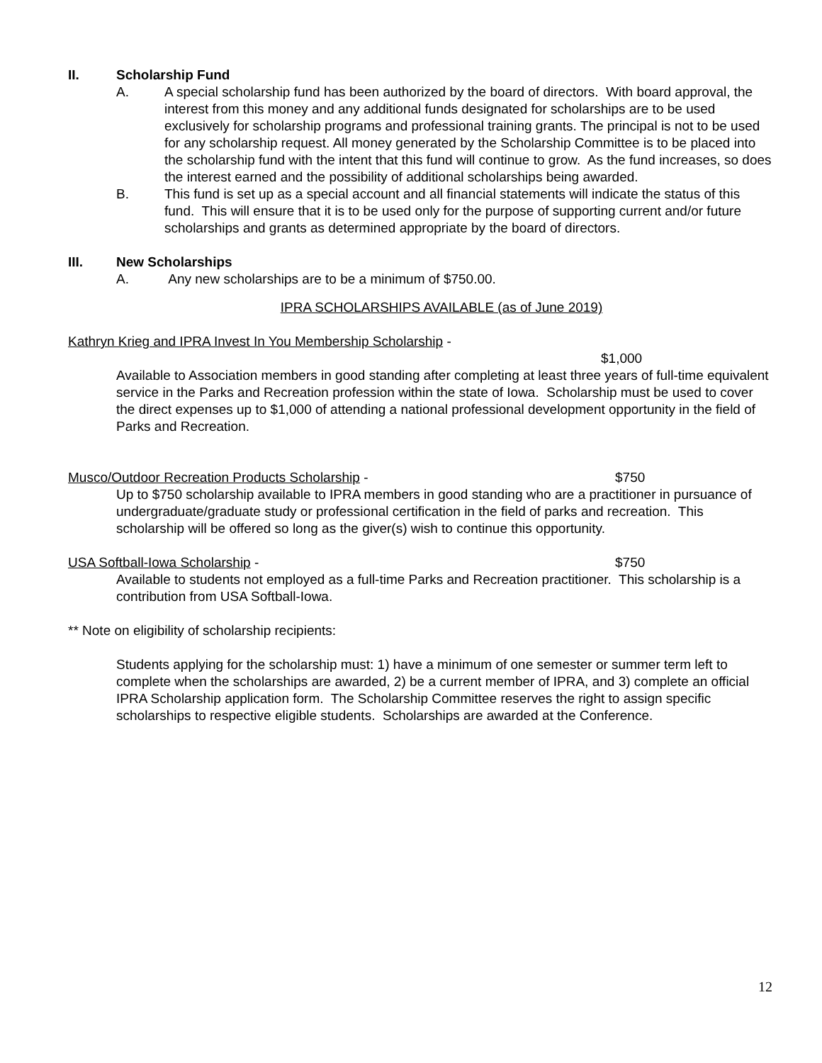II. Scholarship Fund
A. A special scholarship fund has been authorized by the board of directors. With board approval, the interest from this money and any additional funds designated for scholarships are to be used exclusively for scholarship programs and professional training grants. The principal is not to be used for any scholarship request. All money generated by the Scholarship Committee is to be placed into the scholarship fund with the intent that this fund will continue to grow. As the fund increases, so does the interest earned and the possibility of additional scholarships being awarded.
B. This fund is set up as a special account and all financial statements will indicate the status of this fund. This will ensure that it is to be used only for the purpose of supporting current and/or future scholarships and grants as determined appropriate by the board of directors.
III. New Scholarships
A. Any new scholarships are to be a minimum of $750.00.
IPRA SCHOLARSHIPS AVAILABLE (as of June 2019)
Kathryn Krieg and IPRA Invest In You Membership Scholarship -
$1,000
Available to Association members in good standing after completing at least three years of full-time equivalent service in the Parks and Recreation profession within the state of Iowa. Scholarship must be used to cover the direct expenses up to $1,000 of attending a national professional development opportunity in the field of Parks and Recreation.
Musco/Outdoor Recreation Products Scholarship - $750
Up to $750 scholarship available to IPRA members in good standing who are a practitioner in pursuance of undergraduate/graduate study or professional certification in the field of parks and recreation. This scholarship will be offered so long as the giver(s) wish to continue this opportunity.
USA Softball-Iowa Scholarship - $750
Available to students not employed as a full-time Parks and Recreation practitioner. This scholarship is a contribution from USA Softball-Iowa.
** Note on eligibility of scholarship recipients:
Students applying for the scholarship must: 1) have a minimum of one semester or summer term left to complete when the scholarships are awarded, 2) be a current member of IPRA, and 3) complete an official IPRA Scholarship application form. The Scholarship Committee reserves the right to assign specific scholarships to respective eligible students. Scholarships are awarded at the Conference.
12